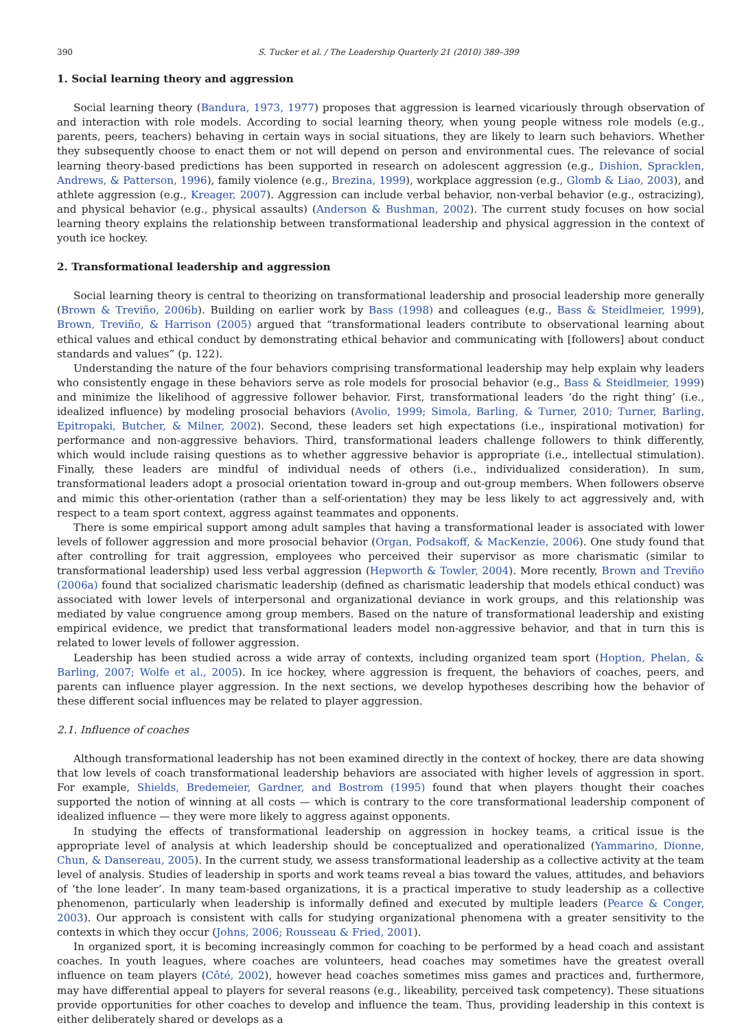390 S. Tucker et al. / The Leadership Quarterly 21 (2010) 389–399
1. Social learning theory and aggression
Social learning theory (Bandura, 1973, 1977) proposes that aggression is learned vicariously through observation of and interaction with role models. According to social learning theory, when young people witness role models (e.g., parents, peers, teachers) behaving in certain ways in social situations, they are likely to learn such behaviors. Whether they subsequently choose to enact them or not will depend on person and environmental cues. The relevance of social learning theory-based predictions has been supported in research on adolescent aggression (e.g., Dishion, Spracklen, Andrews, & Patterson, 1996), family violence (e.g., Brezina, 1999), workplace aggression (e.g., Glomb & Liao, 2003), and athlete aggression (e.g., Kreager, 2007). Aggression can include verbal behavior, non-verbal behavior (e.g., ostracizing), and physical behavior (e.g., physical assaults) (Anderson & Bushman, 2002). The current study focuses on how social learning theory explains the relationship between transformational leadership and physical aggression in the context of youth ice hockey.
2. Transformational leadership and aggression
Social learning theory is central to theorizing on transformational leadership and prosocial leadership more generally (Brown & Treviño, 2006b). Building on earlier work by Bass (1998) and colleagues (e.g., Bass & Steidlmeier, 1999), Brown, Treviño, & Harrison (2005) argued that “transformational leaders contribute to observational learning about ethical values and ethical conduct by demonstrating ethical behavior and communicating with [followers] about conduct standards and values” (p. 122).
Understanding the nature of the four behaviors comprising transformational leadership may help explain why leaders who consistently engage in these behaviors serve as role models for prosocial behavior (e.g., Bass & Steidlmeier, 1999) and minimize the likelihood of aggressive follower behavior. First, transformational leaders ‘do the right thing’ (i.e., idealized influence) by modeling prosocial behaviors (Avolio, 1999; Simola, Barling, & Turner, 2010; Turner, Barling, Epitropaki, Butcher, & Milner, 2002). Second, these leaders set high expectations (i.e., inspirational motivation) for performance and non-aggressive behaviors. Third, transformational leaders challenge followers to think differently, which would include raising questions as to whether aggressive behavior is appropriate (i.e., intellectual stimulation). Finally, these leaders are mindful of individual needs of others (i.e., individualized consideration). In sum, transformational leaders adopt a prosocial orientation toward in-group and out-group members. When followers observe and mimic this other-orientation (rather than a self-orientation) they may be less likely to act aggressively and, with respect to a team sport context, aggress against teammates and opponents.
There is some empirical support among adult samples that having a transformational leader is associated with lower levels of follower aggression and more prosocial behavior (Organ, Podsakoff, & MacKenzie, 2006). One study found that after controlling for trait aggression, employees who perceived their supervisor as more charismatic (similar to transformational leadership) used less verbal aggression (Hepworth & Towler, 2004). More recently, Brown and Treviño (2006a) found that socialized charismatic leadership (defined as charismatic leadership that models ethical conduct) was associated with lower levels of interpersonal and organizational deviance in work groups, and this relationship was mediated by value congruence among group members. Based on the nature of transformational leadership and existing empirical evidence, we predict that transformational leaders model non-aggressive behavior, and that in turn this is related to lower levels of follower aggression.
Leadership has been studied across a wide array of contexts, including organized team sport (Hoption, Phelan, & Barling, 2007; Wolfe et al., 2005). In ice hockey, where aggression is frequent, the behaviors of coaches, peers, and parents can influence player aggression. In the next sections, we develop hypotheses describing how the behavior of these different social influences may be related to player aggression.
2.1. Influence of coaches
Although transformational leadership has not been examined directly in the context of hockey, there are data showing that low levels of coach transformational leadership behaviors are associated with higher levels of aggression in sport. For example, Shields, Bredemeier, Gardner, and Bostrom (1995) found that when players thought their coaches supported the notion of winning at all costs — which is contrary to the core transformational leadership component of idealized influence — they were more likely to aggress against opponents.
In studying the effects of transformational leadership on aggression in hockey teams, a critical issue is the appropriate level of analysis at which leadership should be conceptualized and operationalized (Yammarino, Dionne, Chun, & Dansereau, 2005). In the current study, we assess transformational leadership as a collective activity at the team level of analysis. Studies of leadership in sports and work teams reveal a bias toward the values, attitudes, and behaviors of ‘the lone leader’. In many team-based organizations, it is a practical imperative to study leadership as a collective phenomenon, particularly when leadership is informally defined and executed by multiple leaders (Pearce & Conger, 2003). Our approach is consistent with calls for studying organizational phenomena with a greater sensitivity to the contexts in which they occur (Johns, 2006; Rousseau & Fried, 2001).
In organized sport, it is becoming increasingly common for coaching to be performed by a head coach and assistant coaches. In youth leagues, where coaches are volunteers, head coaches may sometimes have the greatest overall influence on team players (Côté, 2002), however head coaches sometimes miss games and practices and, furthermore, may have differential appeal to players for several reasons (e.g., likeability, perceived task competency). These situations provide opportunities for other coaches to develop and influence the team. Thus, providing leadership in this context is either deliberately shared or develops as a